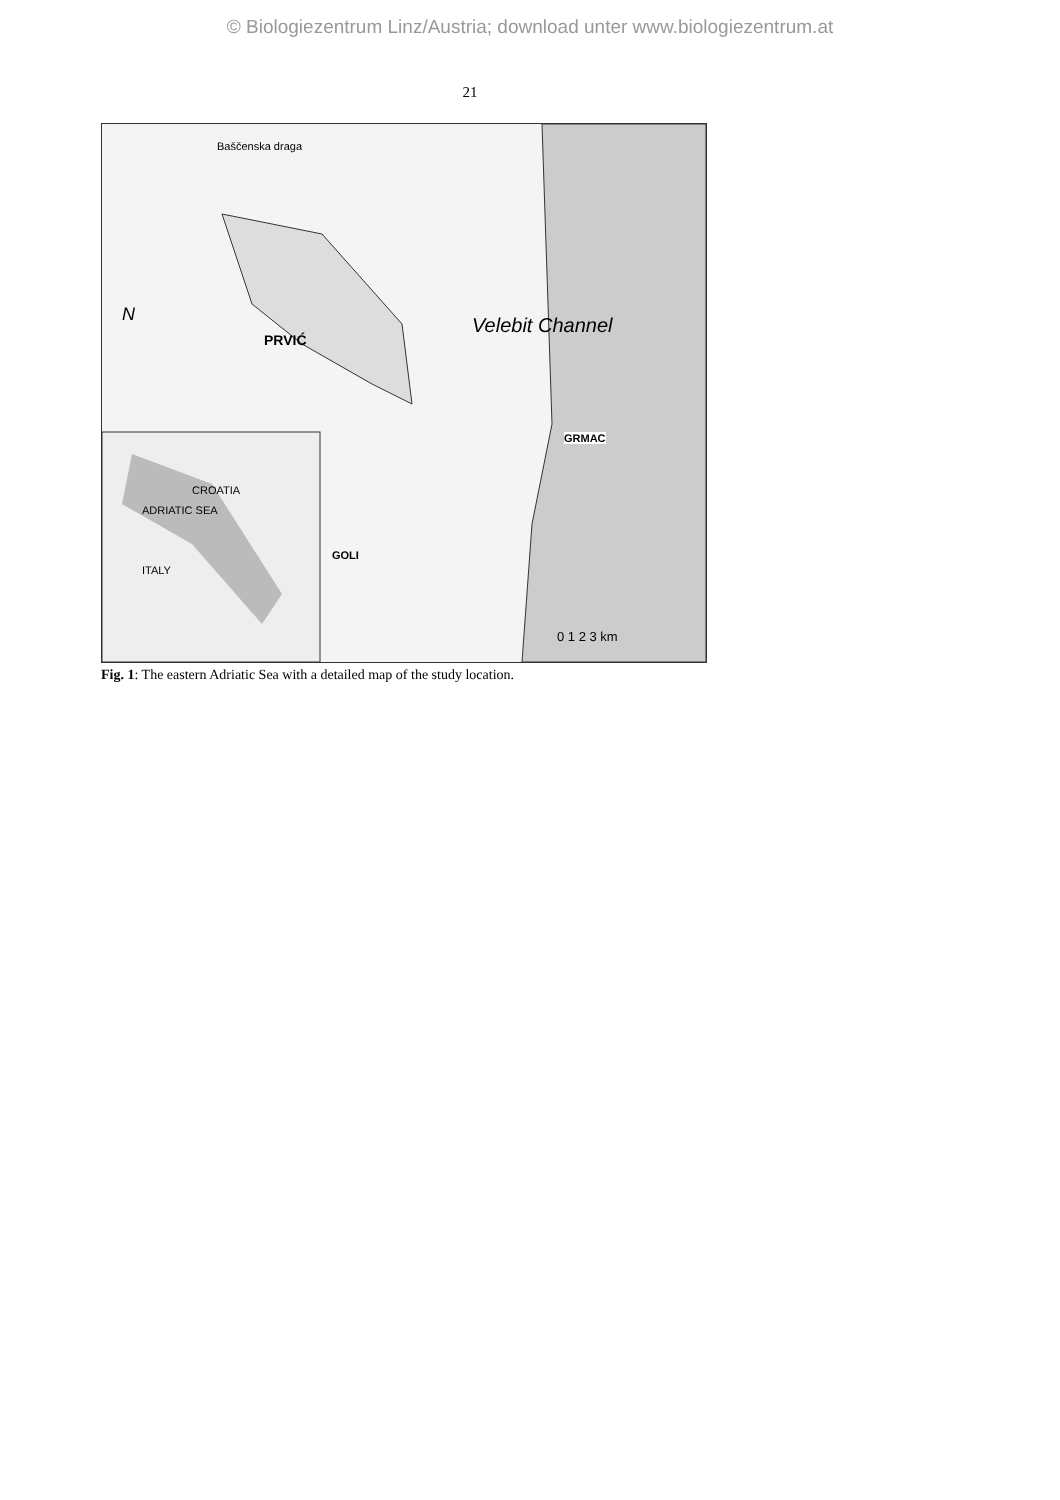© Biologiezentrum Linz/Austria; download unter www.biologiezentrum.at
21
Baščenska draga
PRVIĆ
Velebit Channel
GRMAC
GOLI
CROATIA
ADRIATIC SEA
ITALY
N
0 1 2 3 km
Fig. 1: The eastern Adriatic Sea with a detailed map of the study location.